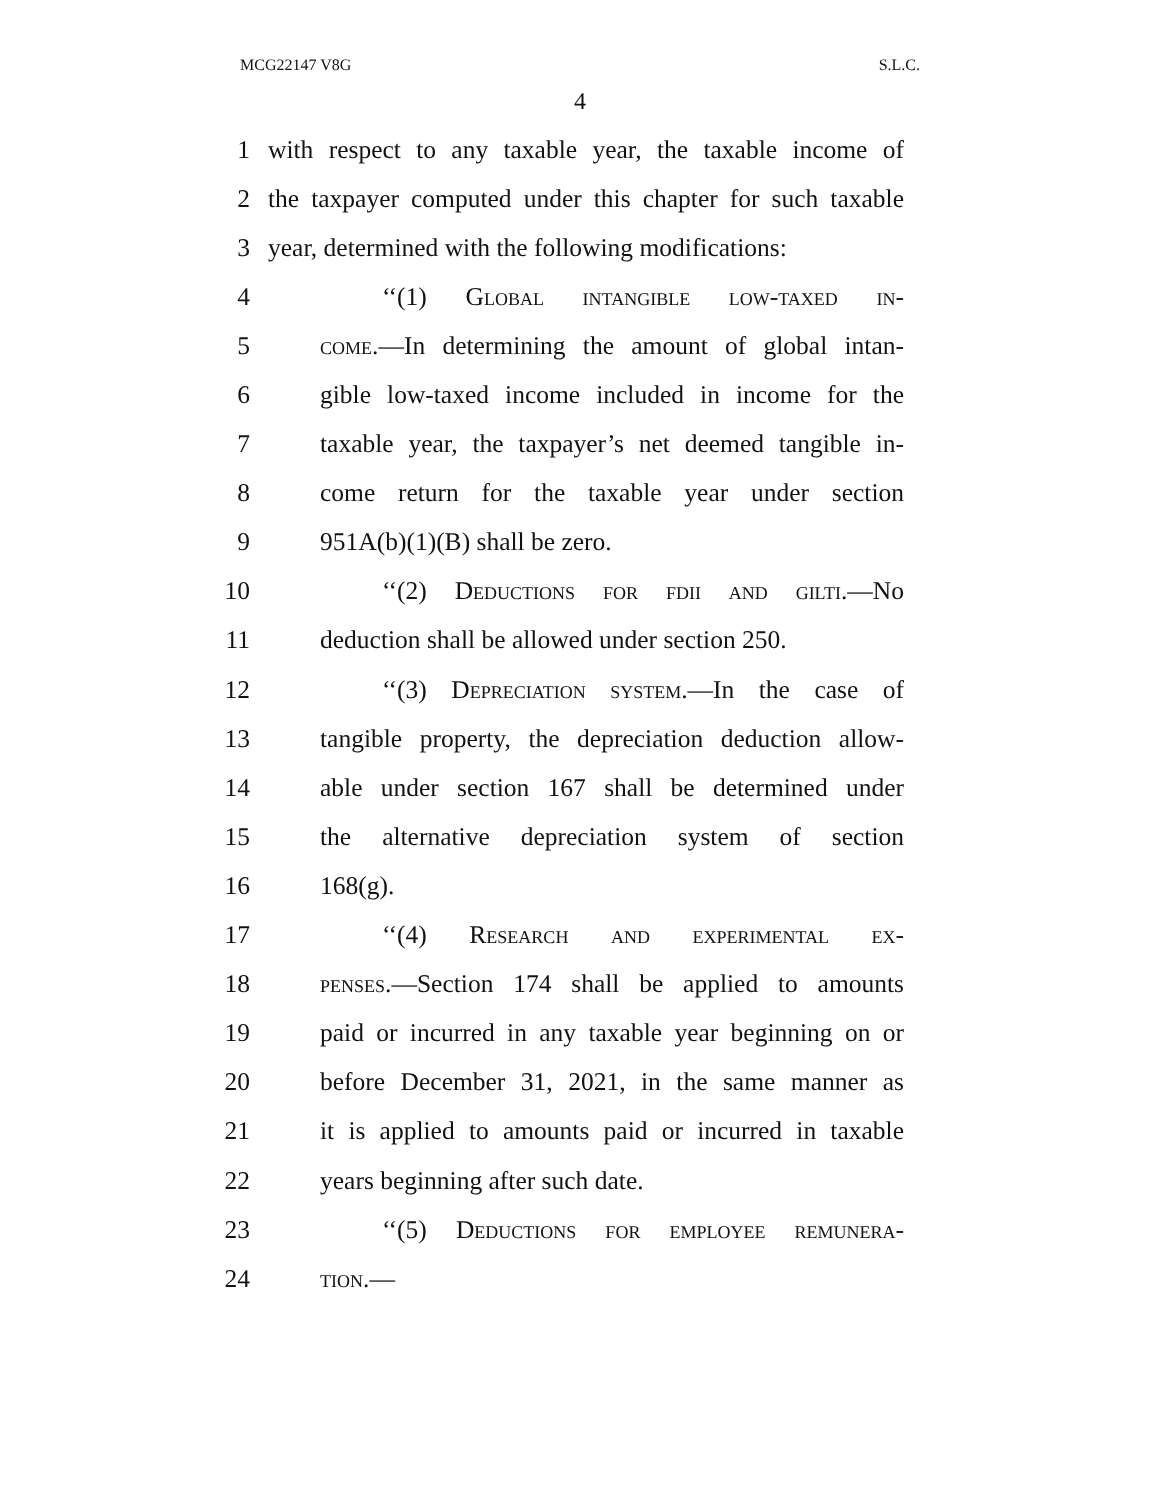MCG22147 V8G S.L.C.
4
1 with respect to any taxable year, the taxable income of
2 the taxpayer computed under this chapter for such taxable
3 year, determined with the following modifications:
4 ‘‘(1) Global intangible low-taxed in-
5 come.—In determining the amount of global intan-
6 gible low-taxed income included in income for the
7 taxable year, the taxpayer’s net deemed tangible in-
8 come return for the taxable year under section
9 951A(b)(1)(B) shall be zero.
10 ‘‘(2) Deductions for fdii and gilti.—No
11 deduction shall be allowed under section 250.
12 ‘‘(3) Depreciation system.—In the case of
13 tangible property, the depreciation deduction allow-
14 able under section 167 shall be determined under
15 the alternative depreciation system of section
16 168(g).
17 ‘‘(4) Research and experimental ex-
18 penses.—Section 174 shall be applied to amounts
19 paid or incurred in any taxable year beginning on or
20 before December 31, 2021, in the same manner as
21 it is applied to amounts paid or incurred in taxable
22 years beginning after such date.
23 ‘‘(5) Deductions for employee remunera-
24 tion.—